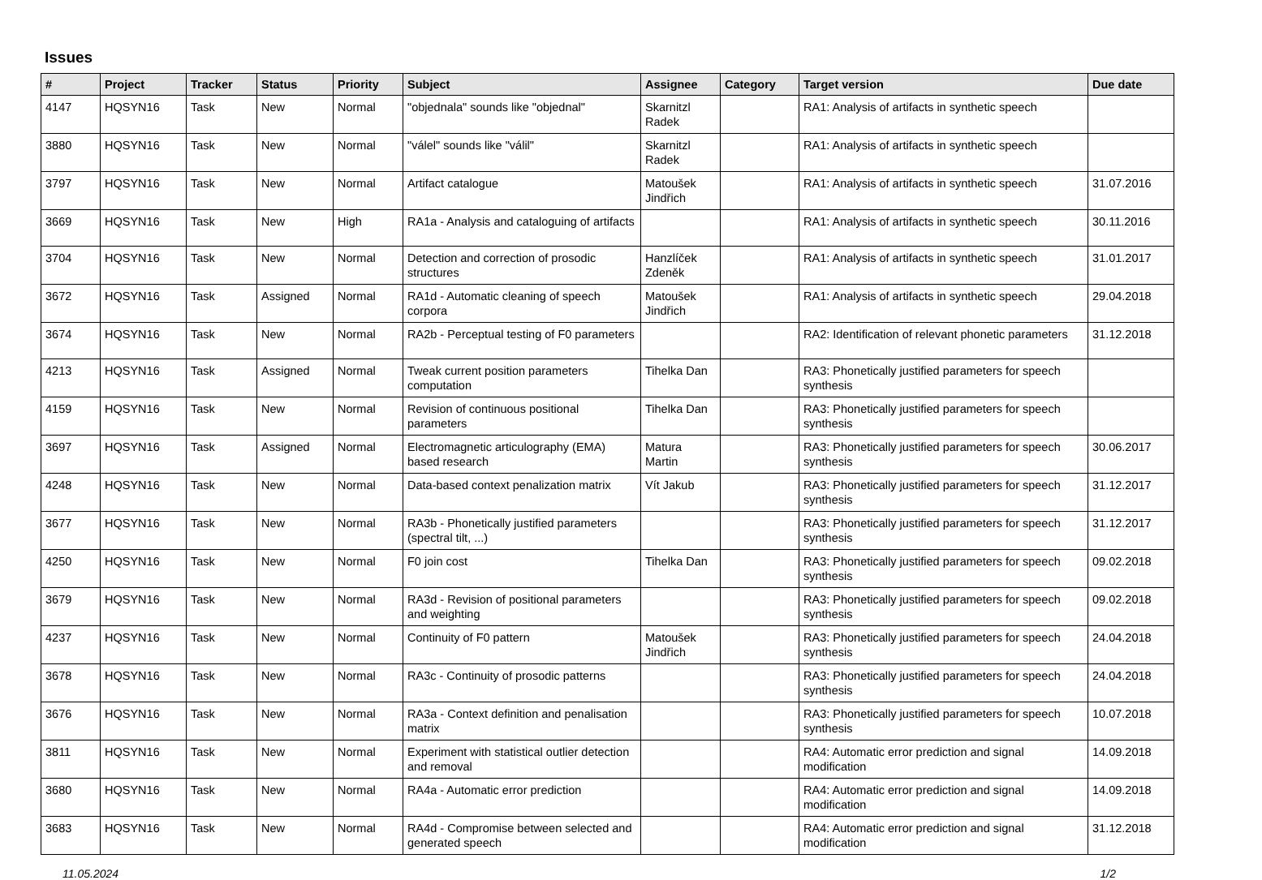Issues
| # | Project | Tracker | Status | Priority | Subject | Assignee | Category | Target version | Due date |
| --- | --- | --- | --- | --- | --- | --- | --- | --- | --- |
| 4147 | HQSYN16 | Task | New | Normal | "objednala" sounds like "objednal" | Skarnitzl Radek | | RA1: Analysis of artifacts in synthetic speech | |
| 3880 | HQSYN16 | Task | New | Normal | "válel" sounds like "válil" | Skarnitzl Radek | | RA1: Analysis of artifacts in synthetic speech | |
| 3797 | HQSYN16 | Task | New | Normal | Artifact catalogue | Matoušek Jindřich | | RA1: Analysis of artifacts in synthetic speech | 31.07.2016 |
| 3669 | HQSYN16 | Task | New | High | RA1a - Analysis and cataloguing of artifacts | | | RA1: Analysis of artifacts in synthetic speech | 30.11.2016 |
| 3704 | HQSYN16 | Task | New | Normal | Detection and correction of prosodic structures | Hanzlíček Zdeněk | | RA1: Analysis of artifacts in synthetic speech | 31.01.2017 |
| 3672 | HQSYN16 | Task | Assigned | Normal | RA1d - Automatic cleaning of speech corpora | Matoušek Jindřich | | RA1: Analysis of artifacts in synthetic speech | 29.04.2018 |
| 3674 | HQSYN16 | Task | New | Normal | RA2b - Perceptual testing of F0 parameters | | | RA2: Identification of relevant phonetic parameters | 31.12.2018 |
| 4213 | HQSYN16 | Task | Assigned | Normal | Tweak current position parameters computation | Tihelka Dan | | RA3: Phonetically justified parameters for speech synthesis | |
| 4159 | HQSYN16 | Task | New | Normal | Revision of continuous positional parameters | Tihelka Dan | | RA3: Phonetically justified parameters for speech synthesis | |
| 3697 | HQSYN16 | Task | Assigned | Normal | Electromagnetic articulography (EMA) based research | Matura Martin | | RA3: Phonetically justified parameters for speech synthesis | 30.06.2017 |
| 4248 | HQSYN16 | Task | New | Normal | Data-based context penalization matrix | Vít Jakub | | RA3: Phonetically justified parameters for speech synthesis | 31.12.2017 |
| 3677 | HQSYN16 | Task | New | Normal | RA3b - Phonetically justified parameters (spectral tilt, ...) | | | RA3: Phonetically justified parameters for speech synthesis | 31.12.2017 |
| 4250 | HQSYN16 | Task | New | Normal | F0 join cost | Tihelka Dan | | RA3: Phonetically justified parameters for speech synthesis | 09.02.2018 |
| 3679 | HQSYN16 | Task | New | Normal | RA3d - Revision of positional parameters and weighting | | | RA3: Phonetically justified parameters for speech synthesis | 09.02.2018 |
| 4237 | HQSYN16 | Task | New | Normal | Continuity of F0 pattern | Matoušek Jindřich | | RA3: Phonetically justified parameters for speech synthesis | 24.04.2018 |
| 3678 | HQSYN16 | Task | New | Normal | RA3c - Continuity of prosodic patterns | | | RA3: Phonetically justified parameters for speech synthesis | 24.04.2018 |
| 3676 | HQSYN16 | Task | New | Normal | RA3a - Context definition and penalisation matrix | | | RA3: Phonetically justified parameters for speech synthesis | 10.07.2018 |
| 3811 | HQSYN16 | Task | New | Normal | Experiment with statistical outlier detection and removal | | | RA4: Automatic error prediction and signal modification | 14.09.2018 |
| 3680 | HQSYN16 | Task | New | Normal | RA4a - Automatic error prediction | | | RA4: Automatic error prediction and signal modification | 14.09.2018 |
| 3683 | HQSYN16 | Task | New | Normal | RA4d - Compromise between selected and generated speech | | | RA4: Automatic error prediction and signal modification | 31.12.2018 |
11.05.2024 1/2